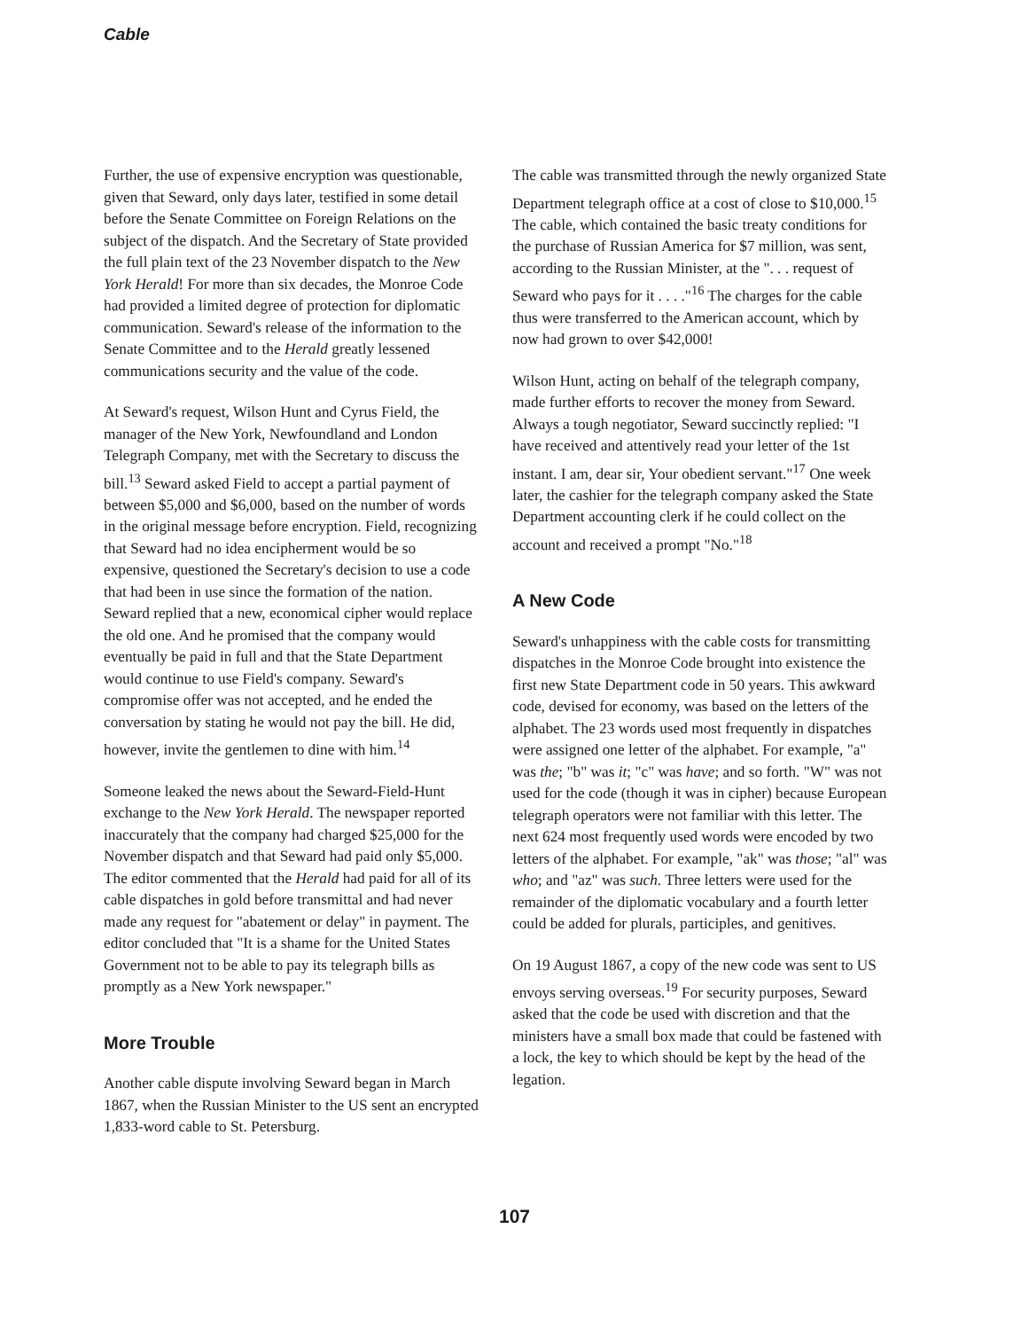Cable
Further, the use of expensive encryption was questionable, given that Seward, only days later, testified in some detail before the Senate Committee on Foreign Relations on the subject of the dispatch. And the Secretary of State provided the full plain text of the 23 November dispatch to the New York Herald! For more than six decades, the Monroe Code had provided a limited degree of protection for diplomatic communication. Seward's release of the information to the Senate Committee and to the Herald greatly lessened communications security and the value of the code.
At Seward's request, Wilson Hunt and Cyrus Field, the manager of the New York, Newfoundland and London Telegraph Company, met with the Secretary to discuss the bill.<sup>13</sup> Seward asked Field to accept a partial payment of between $5,000 and $6,000, based on the number of words in the original message before encryption. Field, recognizing that Seward had no idea encipherment would be so expensive, questioned the Secretary's decision to use a code that had been in use since the formation of the nation. Seward replied that a new, economical cipher would replace the old one. And he promised that the company would eventually be paid in full and that the State Department would continue to use Field's company. Seward's compromise offer was not accepted, and he ended the conversation by stating he would not pay the bill. He did, however, invite the gentlemen to dine with him.<sup>14</sup>
Someone leaked the news about the Seward-Field-Hunt exchange to the New York Herald. The newspaper reported inaccurately that the company had charged $25,000 for the November dispatch and that Seward had paid only $5,000. The editor commented that the Herald had paid for all of its cable dispatches in gold before transmittal and had never made any request for "abatement or delay" in payment. The editor concluded that "It is a shame for the United States Government not to be able to pay its telegraph bills as promptly as a New York newspaper."
More Trouble
Another cable dispute involving Seward began in March 1867, when the Russian Minister to the US sent an encrypted 1,833-word cable to St. Petersburg.
The cable was transmitted through the newly organized State Department telegraph office at a cost of close to $10,000.<sup>15</sup> The cable, which contained the basic treaty conditions for the purchase of Russian America for $7 million, was sent, according to the Russian Minister, at the ". . . request of Seward who pays for it . . . ."<sup>16</sup> The charges for the cable thus were transferred to the American account, which by now had grown to over $42,000!
Wilson Hunt, acting on behalf of the telegraph company, made further efforts to recover the money from Seward. Always a tough negotiator, Seward succinctly replied: "I have received and attentively read your letter of the 1st instant. I am, dear sir, Your obedient servant."<sup>17</sup> One week later, the cashier for the telegraph company asked the State Department accounting clerk if he could collect on the account and received a prompt "No."<sup>18</sup>
A New Code
Seward's unhappiness with the cable costs for transmitting dispatches in the Monroe Code brought into existence the first new State Department code in 50 years. This awkward code, devised for economy, was based on the letters of the alphabet. The 23 words used most frequently in dispatches were assigned one letter of the alphabet. For example, "a" was the; "b" was it; "c" was have; and so forth. "W" was not used for the code (though it was in cipher) because European telegraph operators were not familiar with this letter. The next 624 most frequently used words were encoded by two letters of the alphabet. For example, "ak" was those; "al" was who; and "az" was such. Three letters were used for the remainder of the diplomatic vocabulary and a fourth letter could be added for plurals, participles, and genitives.
On 19 August 1867, a copy of the new code was sent to US envoys serving overseas.<sup>19</sup> For security purposes, Seward asked that the code be used with discretion and that the ministers have a small box made that could be fastened with a lock, the key to which should be kept by the head of the legation.
107